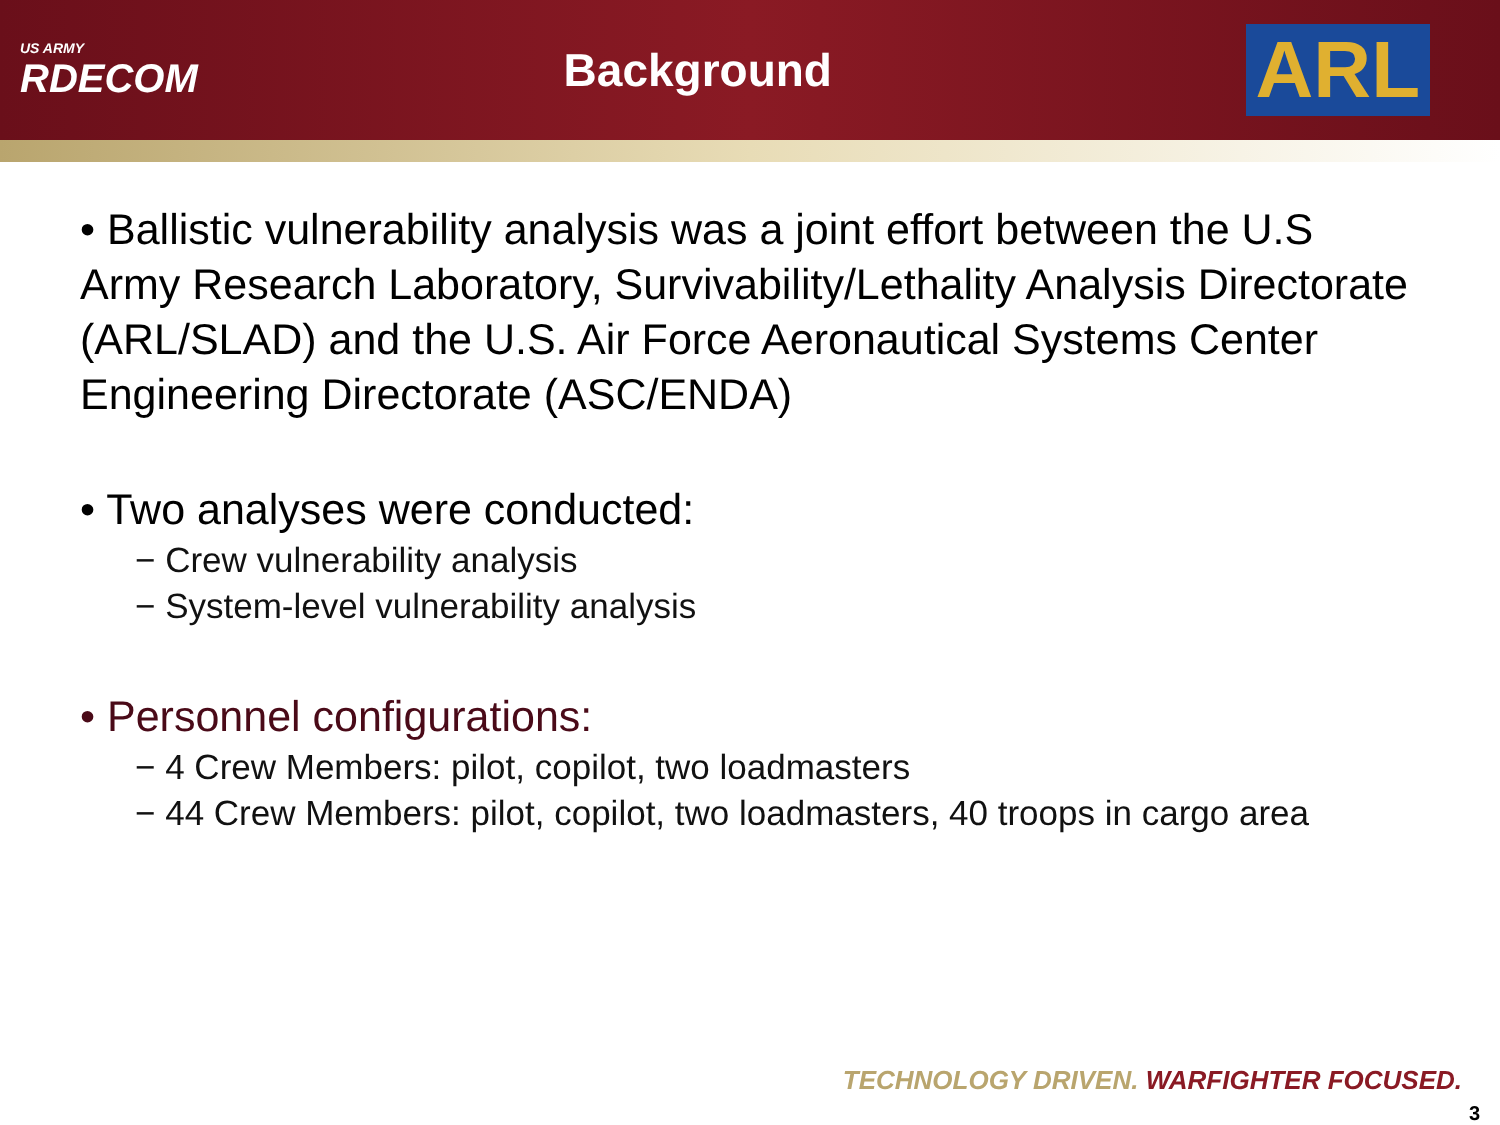US ARMY
RDECOM
Background
ARL
• Ballistic vulnerability analysis was a joint effort between the U.S Army Research Laboratory, Survivability/Lethality Analysis Directorate (ARL/SLAD) and the U.S. Air Force Aeronautical Systems Center Engineering Directorate (ASC/ENDA)
• Two analyses were conducted:
− Crew vulnerability analysis
− System-level vulnerability analysis
• Personnel configurations:
− 4 Crew Members: pilot, copilot, two loadmasters
− 44 Crew Members: pilot, copilot, two loadmasters, 40 troops in cargo area
TECHNOLOGY DRIVEN. WARFIGHTER FOCUSED.
3